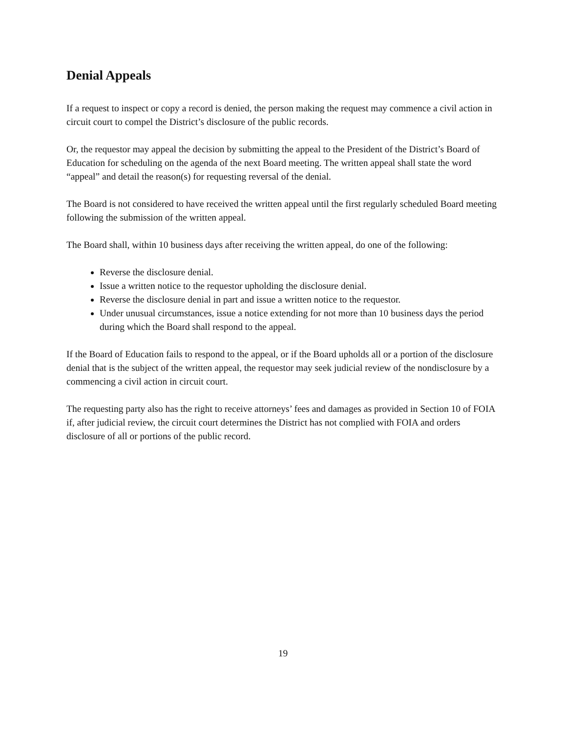Denial Appeals
If a request to inspect or copy a record is denied, the person making the request may commence a civil action in circuit court to compel the District’s disclosure of the public records.
Or, the requestor may appeal the decision by submitting the appeal to the President of the District’s Board of Education for scheduling on the agenda of the next Board meeting. The written appeal shall state the word “appeal” and detail the reason(s) for requesting reversal of the denial.
The Board is not considered to have received the written appeal until the first regularly scheduled Board meeting following the submission of the written appeal.
The Board shall, within 10 business days after receiving the written appeal, do one of the following:
Reverse the disclosure denial.
Issue a written notice to the requestor upholding the disclosure denial.
Reverse the disclosure denial in part and issue a written notice to the requestor.
Under unusual circumstances, issue a notice extending for not more than 10 business days the period during which the Board shall respond to the appeal.
If the Board of Education fails to respond to the appeal, or if the Board upholds all or a portion of the disclosure denial that is the subject of the written appeal, the requestor may seek judicial review of the nondisclosure by a commencing a civil action in circuit court.
The requesting party also has the right to receive attorneys’ fees and damages as provided in Section 10 of FOIA if, after judicial review, the circuit court determines the District has not complied with FOIA and orders disclosure of all or portions of the public record.
19